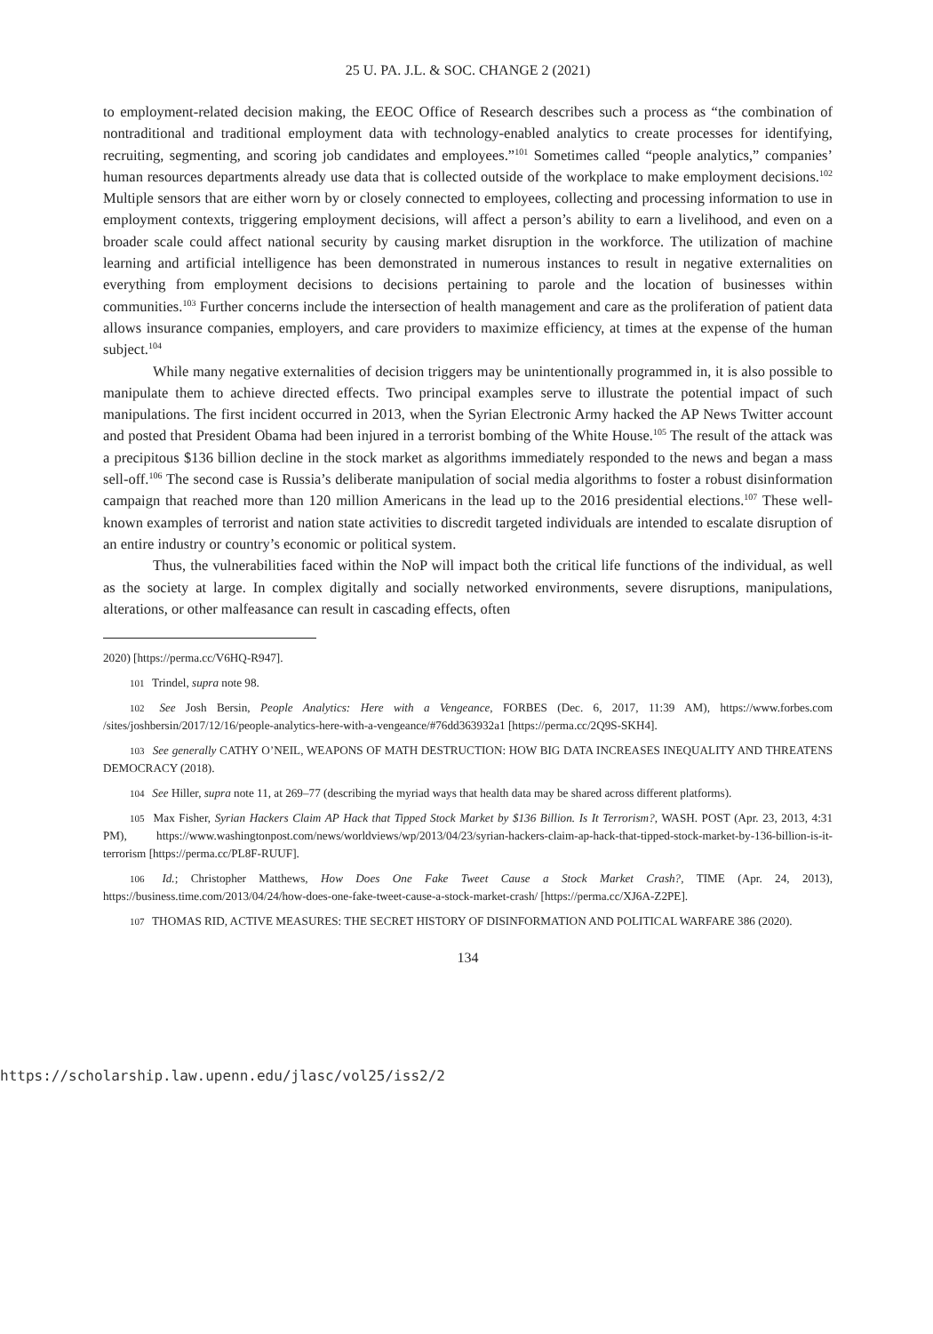25 U. PA. J.L. & SOC. CHANGE 2 (2021)
to employment-related decision making, the EEOC Office of Research describes such a process as “the combination of nontraditional and traditional employment data with technology-enabled analytics to create processes for identifying, recruiting, segmenting, and scoring job candidates and employees.”<sup>101</sup> Sometimes called “people analytics,” companies’ human resources departments already use data that is collected outside of the workplace to make employment decisions.<sup>102</sup> Multiple sensors that are either worn by or closely connected to employees, collecting and processing information to use in employment contexts, triggering employment decisions, will affect a person’s ability to earn a livelihood, and even on a broader scale could affect national security by causing market disruption in the workforce. The utilization of machine learning and artificial intelligence has been demonstrated in numerous instances to result in negative externalities on everything from employment decisions to decisions pertaining to parole and the location of businesses within communities.<sup>103</sup> Further concerns include the intersection of health management and care as the proliferation of patient data allows insurance companies, employers, and care providers to maximize efficiency, at times at the expense of the human subject.<sup>104</sup>
While many negative externalities of decision triggers may be unintentionally programmed in, it is also possible to manipulate them to achieve directed effects. Two principal examples serve to illustrate the potential impact of such manipulations. The first incident occurred in 2013, when the Syrian Electronic Army hacked the AP News Twitter account and posted that President Obama had been injured in a terrorist bombing of the White House.<sup>105</sup> The result of the attack was a precipitous $136 billion decline in the stock market as algorithms immediately responded to the news and began a mass sell-off.<sup>106</sup> The second case is Russia’s deliberate manipulation of social media algorithms to foster a robust disinformation campaign that reached more than 120 million Americans in the lead up to the 2016 presidential elections.<sup>107</sup> These well-known examples of terrorist and nation state activities to discredit targeted individuals are intended to escalate disruption of an entire industry or country’s economic or political system.
Thus, the vulnerabilities faced within the NoP will impact both the critical life functions of the individual, as well as the society at large. In complex digitally and socially networked environments, severe disruptions, manipulations, alterations, or other malfeasance can result in cascading effects, often
2020) [https://perma.cc/V6HQ-R947].
101 Trindel, supra note 98.
102 See Josh Bersin, People Analytics: Here with a Vengeance, FORBES (Dec. 6, 2017, 11:39 AM), https://www.forbes.com /sites/joshbersin/2017/12/16/people-analytics-here-with-a-vengeance/#76dd363932a1 [https://perma.cc/2Q9S-SKH4].
103 See generally CATHY O’NEIL, WEAPONS OF MATH DESTRUCTION: HOW BIG DATA INCREASES INEQUALITY AND THREATENS DEMOCRACY (2018).
104 See Hiller, supra note 11, at 269–77 (describing the myriad ways that health data may be shared across different platforms).
105 Max Fisher, Syrian Hackers Claim AP Hack that Tipped Stock Market by $136 Billion. Is It Terrorism?, WASH. POST (Apr. 23, 2013, 4:31 PM), https://www.washingtonpost.com/news/worldviews/wp/2013/04/23/syrian-hackers-claim-ap-hack-that-tipped-stock-market-by-136-billion-is-it-terrorism [https://perma.cc/PL8F-RUUF].
106 Id.; Christopher Matthews, How Does One Fake Tweet Cause a Stock Market Crash?, TIME (Apr. 24, 2013), https://business.time.com/2013/04/24/how-does-one-fake-tweet-cause-a-stock-market-crash/ [https://perma.cc/XJ6A-Z2PE].
107 THOMAS RID, ACTIVE MEASURES: THE SECRET HISTORY OF DISINFORMATION AND POLITICAL WARFARE 386 (2020).
134
https://scholarship.law.upenn.edu/jlasc/vol25/iss2/2